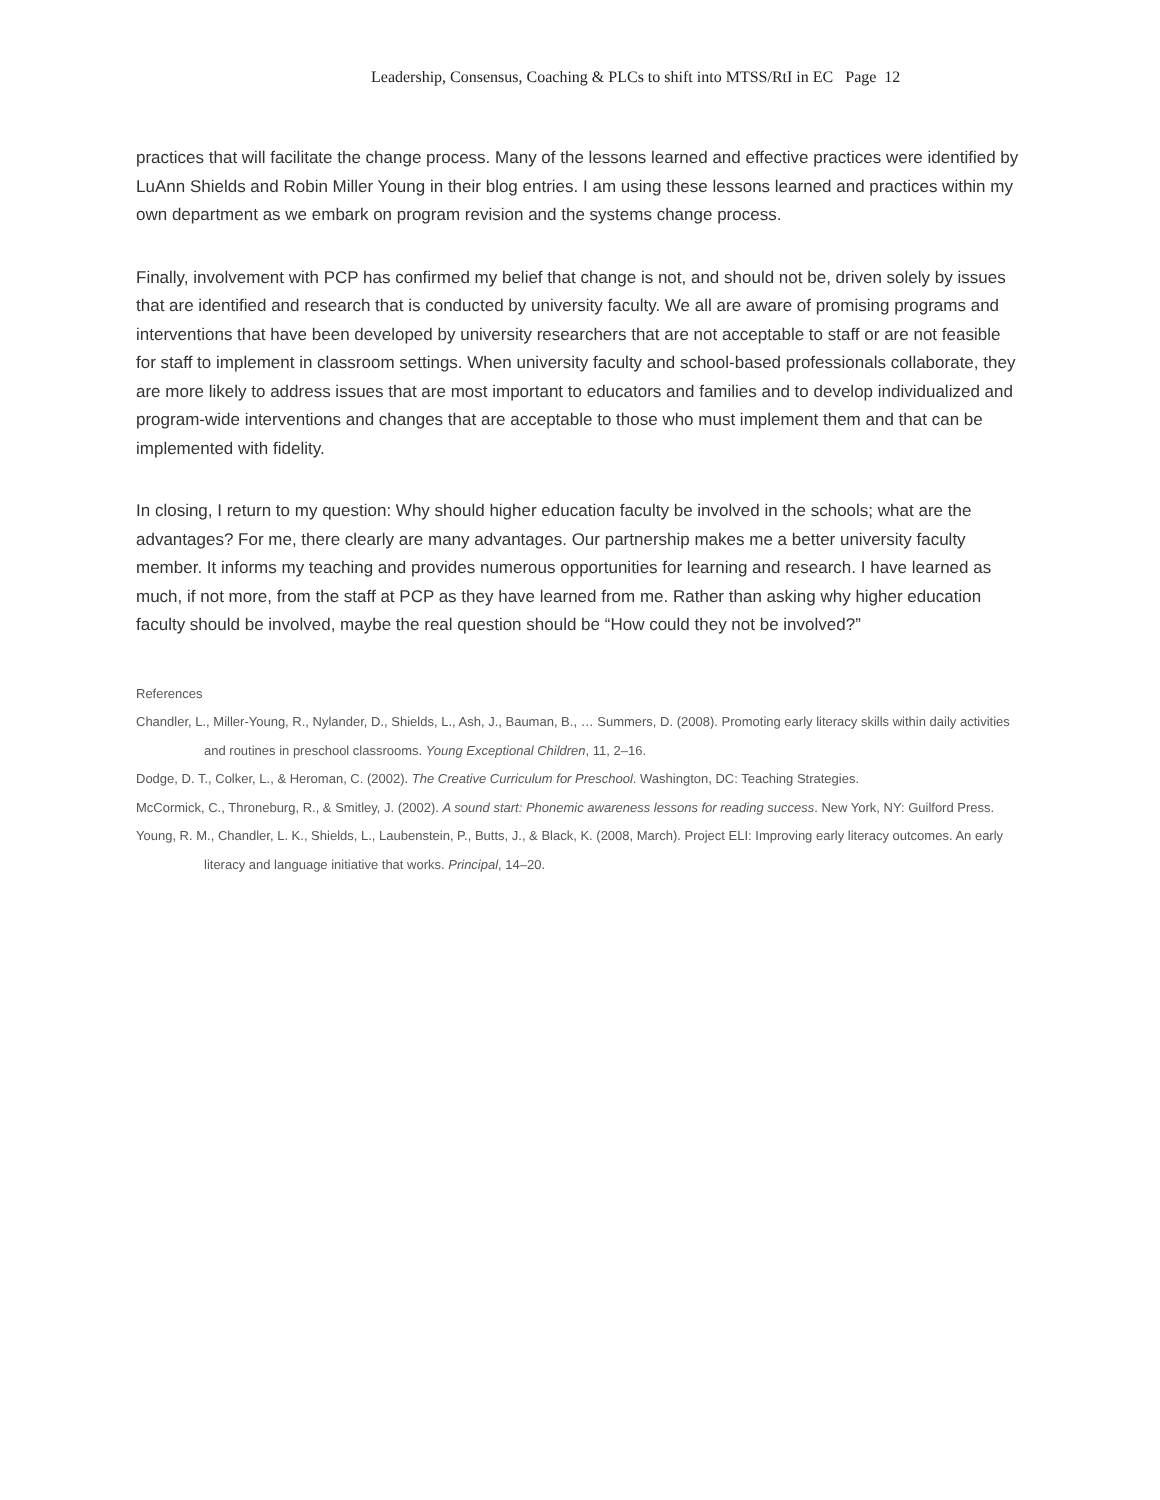Leadership, Consensus, Coaching & PLCs to shift into MTSS/RtI in EC Page 12
practices that will facilitate the change process. Many of the lessons learned and effective practices were identified by LuAnn Shields and Robin Miller Young in their blog entries. I am using these lessons learned and practices within my own department as we embark on program revision and the systems change process.
Finally, involvement with PCP has confirmed my belief that change is not, and should not be, driven solely by issues that are identified and research that is conducted by university faculty. We all are aware of promising programs and interventions that have been developed by university researchers that are not acceptable to staff or are not feasible for staff to implement in classroom settings. When university faculty and school-based professionals collaborate, they are more likely to address issues that are most important to educators and families and to develop individualized and program-wide interventions and changes that are acceptable to those who must implement them and that can be implemented with fidelity.
In closing, I return to my question: Why should higher education faculty be involved in the schools; what are the advantages? For me, there clearly are many advantages. Our partnership makes me a better university faculty member. It informs my teaching and provides numerous opportunities for learning and research. I have learned as much, if not more, from the staff at PCP as they have learned from me. Rather than asking why higher education faculty should be involved, maybe the real question should be “How could they not be involved?”
References
Chandler, L., Miller-Young, R., Nylander, D., Shields, L., Ash, J., Bauman, B., … Summers, D. (2008). Promoting early literacy skills within daily activities and routines in preschool classrooms. Young Exceptional Children, 11, 2–16.
Dodge, D. T., Colker, L., & Heroman, C. (2002). The Creative Curriculum for Preschool. Washington, DC: Teaching Strategies.
McCormick, C., Throneburg, R., & Smitley, J. (2002). A sound start: Phonemic awareness lessons for reading success. New York, NY: Guilford Press.
Young, R. M., Chandler, L. K., Shields, L., Laubenstein, P., Butts, J., & Black, K. (2008, March). Project ELI: Improving early literacy outcomes. An early literacy and language initiative that works. Principal, 14–20.